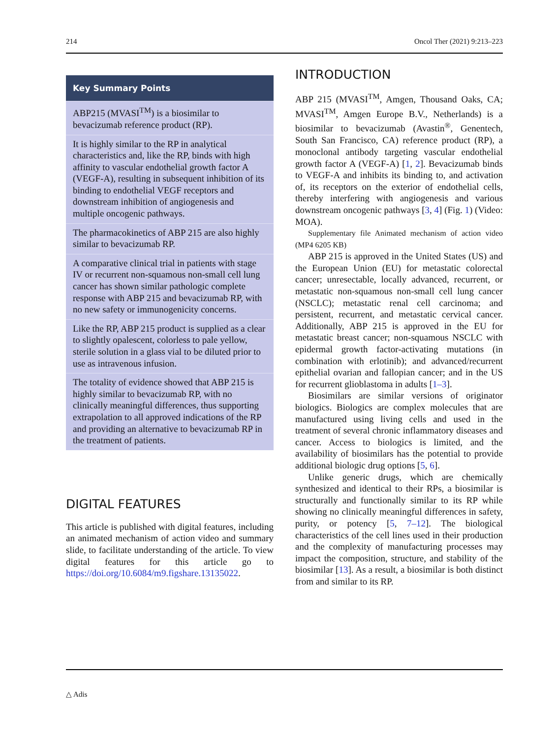214 Oncol Ther (2021) 9:213–223
Key Summary Points
ABP215 (MVASI<sup>TM</sup>) is a biosimilar to bevacizumab reference product (RP).
It is highly similar to the RP in analytical characteristics and, like the RP, binds with high affinity to vascular endothelial growth factor A (VEGF-A), resulting in subsequent inhibition of its binding to endothelial VEGF receptors and downstream inhibition of angiogenesis and multiple oncogenic pathways.
The pharmacokinetics of ABP 215 are also highly similar to bevacizumab RP.
A comparative clinical trial in patients with stage IV or recurrent non-squamous non-small cell lung cancer has shown similar pathologic complete response with ABP 215 and bevacizumab RP, with no new safety or immunogenicity concerns.
Like the RP, ABP 215 product is supplied as a clear to slightly opalescent, colorless to pale yellow, sterile solution in a glass vial to be diluted prior to use as intravenous infusion.
The totality of evidence showed that ABP 215 is highly similar to bevacizumab RP, with no clinically meaningful differences, thus supporting extrapolation to all approved indications of the RP and providing an alternative to bevacizumab RP in the treatment of patients.
DIGITAL FEATURES
This article is published with digital features, including an animated mechanism of action video and summary slide, to facilitate understanding of the article. To view digital features for this article go to https://doi.org/10.6084/m9.figshare.13135022.
INTRODUCTION
ABP 215 (MVASI<sup>TM</sup>, Amgen, Thousand Oaks, CA; MVASI<sup>TM</sup>, Amgen Europe B.V., Netherlands) is a biosimilar to bevacizumab (Avastin<sup>®</sup>, Genentech, South San Francisco, CA) reference product (RP), a monoclonal antibody targeting vascular endothelial growth factor A (VEGF-A) [1, 2]. Bevacizumab binds to VEGF-A and inhibits its binding to, and activation of, its receptors on the exterior of endothelial cells, thereby interfering with angiogenesis and various downstream oncogenic pathways [3, 4] (Fig. 1) (Video: MOA).
Supplementary file Animated mechanism of action video (MP4 6205 KB)
ABP 215 is approved in the United States (US) and the European Union (EU) for metastatic colorectal cancer; unresectable, locally advanced, recurrent, or metastatic non-squamous non-small cell lung cancer (NSCLC); metastatic renal cell carcinoma; and persistent, recurrent, and metastatic cervical cancer. Additionally, ABP 215 is approved in the EU for metastatic breast cancer; non-squamous NSCLC with epidermal growth factor-activating mutations (in combination with erlotinib); and advanced/recurrent epithelial ovarian and fallopian cancer; and in the US for recurrent glioblastoma in adults [1–3].
Biosimilars are similar versions of originator biologics. Biologics are complex molecules that are manufactured using living cells and used in the treatment of several chronic inflammatory diseases and cancer. Access to biologics is limited, and the availability of biosimilars has the potential to provide additional biologic drug options [5, 6].
Unlike generic drugs, which are chemically synthesized and identical to their RPs, a biosimilar is structurally and functionally similar to its RP while showing no clinically meaningful differences in safety, purity, or potency [5, 7–12]. The biological characteristics of the cell lines used in their production and the complexity of manufacturing processes may impact the composition, structure, and stability of the biosimilar [13]. As a result, a biosimilar is both distinct from and similar to its RP.
△ Adis